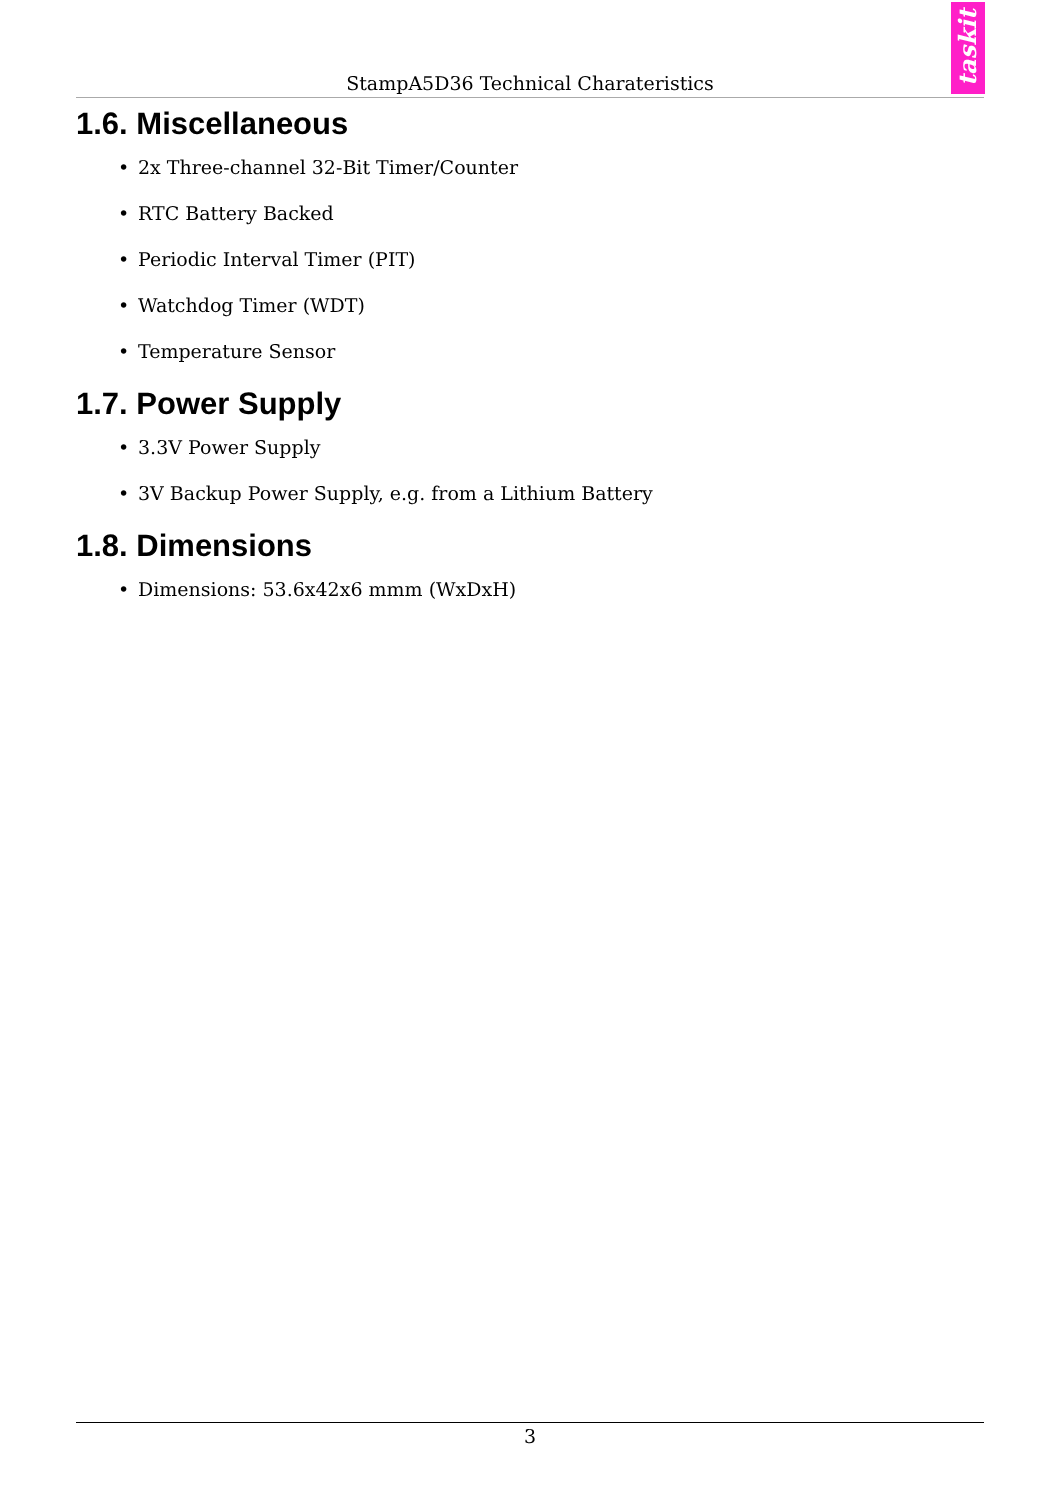taskit
StampA5D36 Technical Charateristics
1.6. Miscellaneous
• 2x Three-channel 32-Bit Timer/Counter
• RTC Battery Backed
• Periodic Interval Timer (PIT)
• Watchdog Timer (WDT)
• Temperature Sensor
1.7. Power Supply
• 3.3V Power Supply
• 3V Backup Power Supply, e.g. from a Lithium Battery
1.8. Dimensions
• Dimensions: 53.6x42x6 mmm (WxDxH)
3